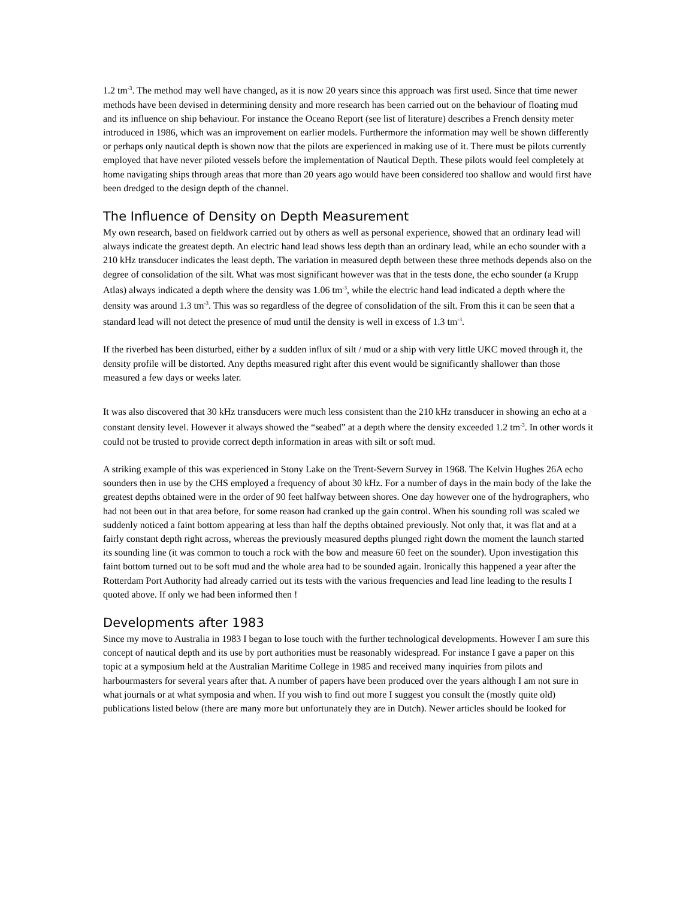1.2 tm<sup>-3</sup>. The method may well have changed, as it is now 20 years since this approach was first used. Since that time newer methods have been devised in determining density and more research has been carried out on the behaviour of floating mud and its influence on ship behaviour. For instance the Oceano Report (see list of literature) describes a French density meter introduced in 1986, which was an improvement on earlier models. Furthermore the information may well be shown differently or perhaps only nautical depth is shown now that the pilots are experienced in making use of it. There must be pilots currently employed that have never piloted vessels before the implementation of Nautical Depth. These pilots would feel completely at home navigating ships through areas that more than 20 years ago would have been considered too shallow and would first have been dredged to the design depth of the channel.
The Influence of Density on Depth Measurement
My own research, based on fieldwork carried out by others as well as personal experience, showed that an ordinary lead will always indicate the greatest depth. An electric hand lead shows less depth than an ordinary lead, while an echo sounder with a 210 kHz transducer indicates the least depth. The variation in measured depth between these three methods depends also on the degree of consolidation of the silt. What was most significant however was that in the tests done, the echo sounder (a Krupp Atlas) always indicated a depth where the density was 1.06 tm<sup>-3</sup>, while the electric hand lead indicated a depth where the density was around 1.3 tm<sup>-3</sup>. This was so regardless of the degree of consolidation of the silt. From this it can be seen that a standard lead will not detect the presence of mud until the density is well in excess of 1.3 tm<sup>-3</sup>.
If the riverbed has been disturbed, either by a sudden influx of silt / mud or a ship with very little UKC moved through it, the density profile will be distorted. Any depths measured right after this event would be significantly shallower than those measured a few days or weeks later.
It was also discovered that 30 kHz transducers were much less consistent than the 210 kHz transducer in showing an echo at a constant density level. However it always showed the “seabed” at a depth where the density exceeded 1.2 tm<sup>-3</sup>. In other words it could not be trusted to provide correct depth information in areas with silt or soft mud.
A striking example of this was experienced in Stony Lake on the Trent-Severn Survey in 1968. The Kelvin Hughes 26A echo sounders then in use by the CHS employed a frequency of about 30 kHz. For a number of days in the main body of the lake the greatest depths obtained were in the order of 90 feet halfway between shores. One day however one of the hydrographers, who had not been out in that area before, for some reason had cranked up the gain control. When his sounding roll was scaled we suddenly noticed a faint bottom appearing at less than half the depths obtained previously. Not only that, it was flat and at a fairly constant depth right across, whereas the previously measured depths plunged right down the moment the launch started its sounding line (it was common to touch a rock with the bow and measure 60 feet on the sounder). Upon investigation this faint bottom turned out to be soft mud and the whole area had to be sounded again. Ironically this happened a year after the Rotterdam Port Authority had already carried out its tests with the various frequencies and lead line leading to the results I quoted above. If only we had been informed then !
Developments after 1983
Since my move to Australia in 1983 I began to lose touch with the further technological developments. However I am sure this concept of nautical depth and its use by port authorities must be reasonably widespread. For instance I gave a paper on this topic at a symposium held at the Australian Maritime College in 1985 and received many inquiries from pilots and harbourmasters for several years after that. A number of papers have been produced over the years although I am not sure in what journals or at what symposia and when. If you wish to find out more I suggest you consult the (mostly quite old) publications listed below (there are many more but unfortunately they are in Dutch). Newer articles should be looked for